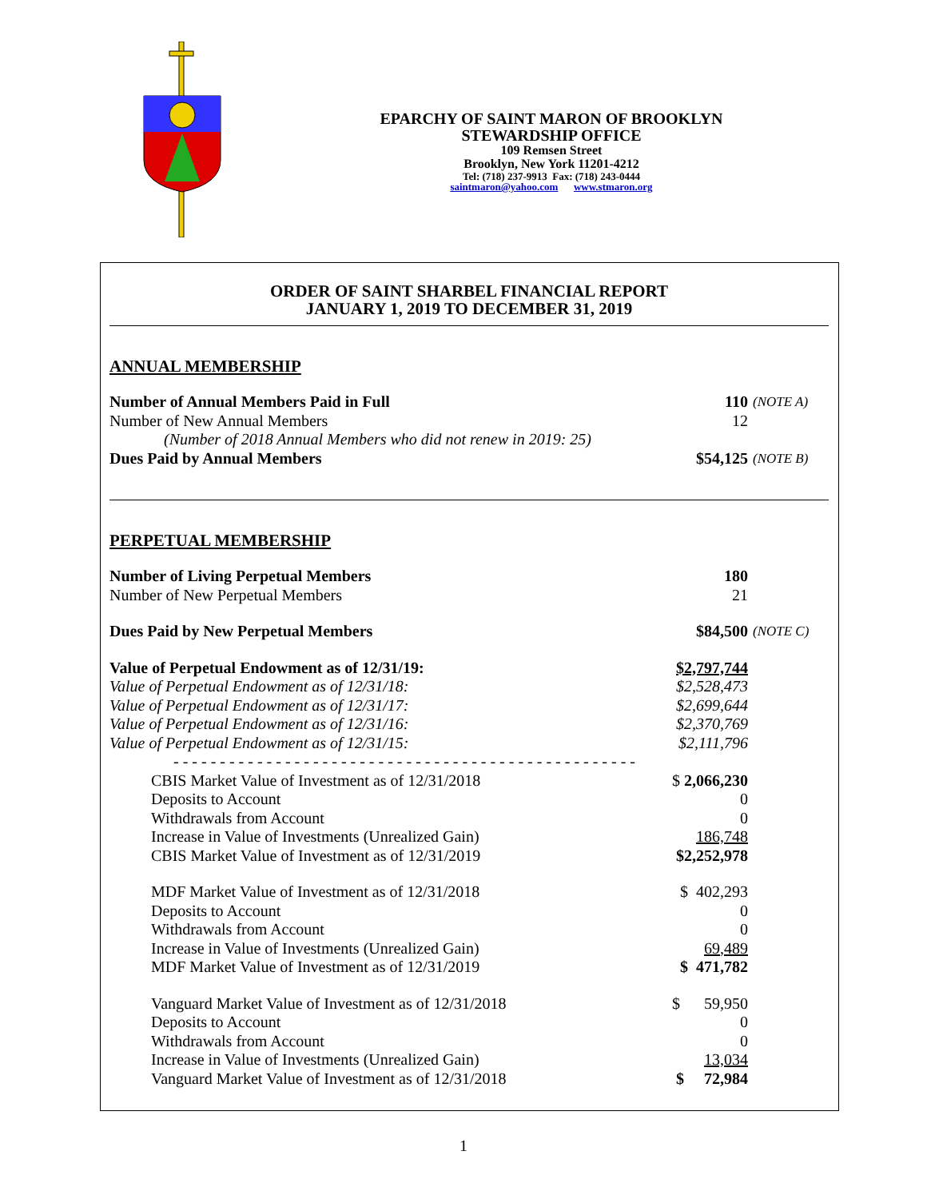EPARCHY OF SAINT MARON OF BROOKLYN
STEWARDSHIP OFFICE
109 Remsen Street
Brooklyn, New York 11201-4212
Tel: (718) 237-9913 Fax: (718) 243-0444
saintmaron@yahoo.com www.stmaron.org
ORDER OF SAINT SHARBEL FINANCIAL REPORT
JANUARY 1, 2019 TO DECEMBER 31, 2019
ANNUAL MEMBERSHIP
| Number of Annual Members Paid in Full | 110 | (NOTE A) |
| Number of New Annual Members | 12 | |
| (Number of 2018 Annual Members who did not renew in 2019: 25) | | |
| Dues Paid by Annual Members | $54,125 | (NOTE B) |
PERPETUAL MEMBERSHIP
| Number of Living Perpetual Members | 180 | |
| Number of New Perpetual Members | 21 | |
| Dues Paid by New Perpetual Members | $84,500 | (NOTE C) |
| Value of Perpetual Endowment as of 12/31/19: | $2,797,744 | |
| Value of Perpetual Endowment as of 12/31/18: | $2,528,473 | |
| Value of Perpetual Endowment as of 12/31/17: | $2,699,644 | |
| Value of Perpetual Endowment as of 12/31/16: | $2,370,769 | |
| Value of Perpetual Endowment as of 12/31/15: | $2,111,796 | |
| - - - - - - - - - - - - - - - - - - - - - - - - - - - - - - - - - - - - - - - - - - - - - - - - - - | | |
| CBIS Market Value of Investment as of 12/31/2018 | $ 2,066,230 | |
| Deposits to Account | 0 | |
| Withdrawals from Account | 0 | |
| Increase in Value of Investments (Unrealized Gain) | 186,748 | |
| CBIS Market Value of Investment as of 12/31/2019 | $2,252,978 | |
| MDF Market Value of Investment as of 12/31/2018 | $ 402,293 | |
| Deposits to Account | 0 | |
| Withdrawals from Account | 0 | |
| Increase in Value of Investments (Unrealized Gain) | 69,489 | |
| MDF Market Value of Investment as of 12/31/2019 | $ 471,782 | |
| Vanguard Market Value of Investment as of 12/31/2018 | $ 59,950 | |
| Deposits to Account | 0 | |
| Withdrawals from Account | 0 | |
| Increase in Value of Investments (Unrealized Gain) | 13,034 | |
| Vanguard Market Value of Investment as of 12/31/2018 | $ 72,984 | |
1